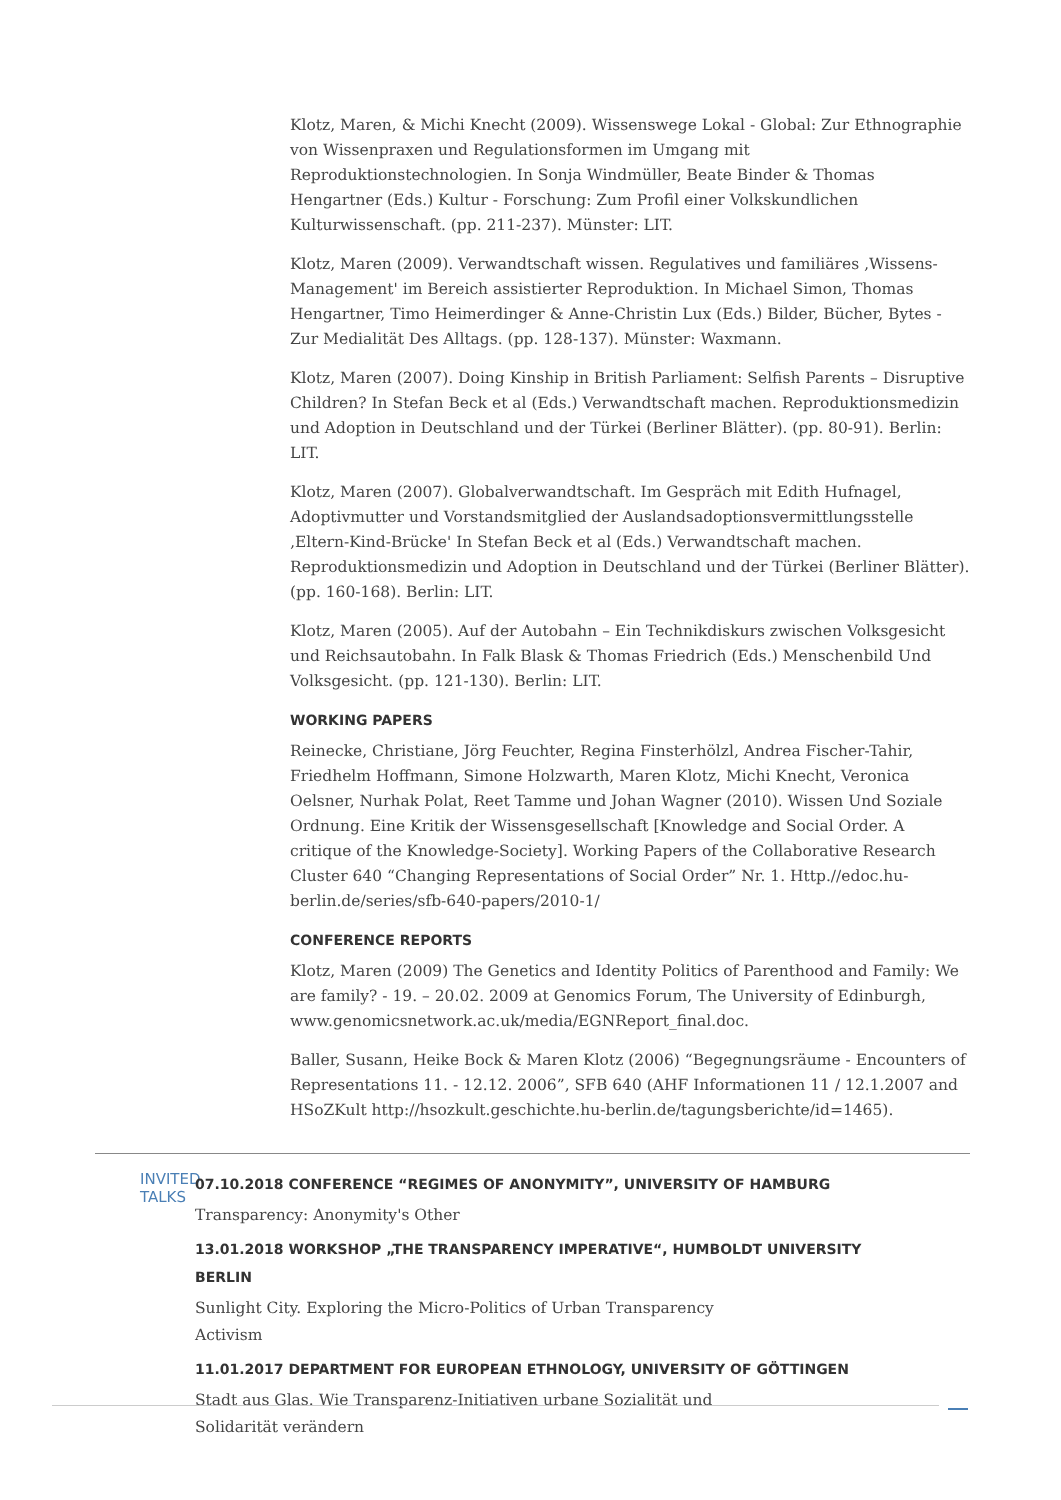Klotz, Maren, & Michi Knecht (2009). Wissenswege Lokal - Global: Zur Ethnographie von Wissenpraxen und Regulationsformen im Umgang mit Reproduktionstechnologien. In Sonja Windmüller, Beate Binder & Thomas Hengartner (Eds.) Kultur - Forschung: Zum Profil einer Volkskundlichen Kulturwissenschaft. (pp. 211-237). Münster: LIT.
Klotz, Maren (2009). Verwandtschaft wissen. Regulatives und familiäres ‚Wissens-Management' im Bereich assistierter Reproduktion. In Michael Simon, Thomas Hengartner, Timo Heimerdinger & Anne-Christin Lux (Eds.) Bilder, Bücher, Bytes - Zur Medialität Des Alltags. (pp. 128-137). Münster: Waxmann.
Klotz, Maren (2007). Doing Kinship in British Parliament: Selfish Parents – Disruptive Children? In Stefan Beck et al (Eds.) Verwandtschaft machen. Reproduktionsmedizin und Adoption in Deutschland und der Türkei (Berliner Blätter). (pp. 80-91). Berlin: LIT.
Klotz, Maren (2007). Globalverwandtschaft. Im Gespräch mit Edith Hufnagel, Adoptivmutter und Vorstandsmitglied der Auslandsadoptionsvermittlungsstelle ‚Eltern-Kind-Brücke' In Stefan Beck et al (Eds.) Verwandtschaft machen. Reproduktionsmedizin und Adoption in Deutschland und der Türkei (Berliner Blätter). (pp. 160-168). Berlin: LIT.
Klotz, Maren (2005). Auf der Autobahn – Ein Technikdiskurs zwischen Volksgesicht und Reichsautobahn. In Falk Blask & Thomas Friedrich (Eds.) Menschenbild Und Volksgesicht. (pp. 121-130). Berlin: LIT.
WORKING PAPERS
Reinecke, Christiane, Jörg Feuchter, Regina Finsterhölzl, Andrea Fischer-Tahir, Friedhelm Hoffmann, Simone Holzwarth, Maren Klotz, Michi Knecht, Veronica Oelsner, Nurhak Polat, Reet Tamme und Johan Wagner (2010). Wissen Und Soziale Ordnung. Eine Kritik der Wissensgesellschaft [Knowledge and Social Order. A critique of the Knowledge-Society]. Working Papers of the Collaborative Research Cluster 640 “Changing Representations of Social Order” Nr. 1. Http.//edoc.hu-berlin.de/series/sfb-640-papers/2010-1/
CONFERENCE REPORTS
Klotz, Maren (2009) The Genetics and Identity Politics of Parenthood and Family: We are family? - 19. – 20.02. 2009 at Genomics Forum, The University of Edinburgh, www.genomicsnetwork.ac.uk/media/EGNReport_final.doc.
Baller, Susann, Heike Bock & Maren Klotz (2006) “Begegnungsräume - Encounters of Representations 11. - 12.12. 2006”, SFB 640 (AHF Informationen 11 / 12.1.2007 and HSoZKult http://hsozkult.geschichte.hu-berlin.de/tagungsberichte/id=1465).
INVITED TALKS
07.10.2018 CONFERENCE “REGIMES OF ANONYMITY”, UNIVERSITY OF HAMBURG
Transparency: Anonymity's Other
13.01.2018 WORKSHOP „THE TRANSPARENCY IMPERATIVE“, HUMBOLDT UNIVERSITY BERLIN
Sunlight City. Exploring the Micro-Politics of Urban Transparency
Activism
11.01.2017 DEPARTMENT FOR EUROPEAN ETHNOLOGY, UNIVERSITY OF GÖTTINGEN
Stadt aus Glas. Wie Transparenz-Initiativen urbane Sozialität und
Solidarität verändern